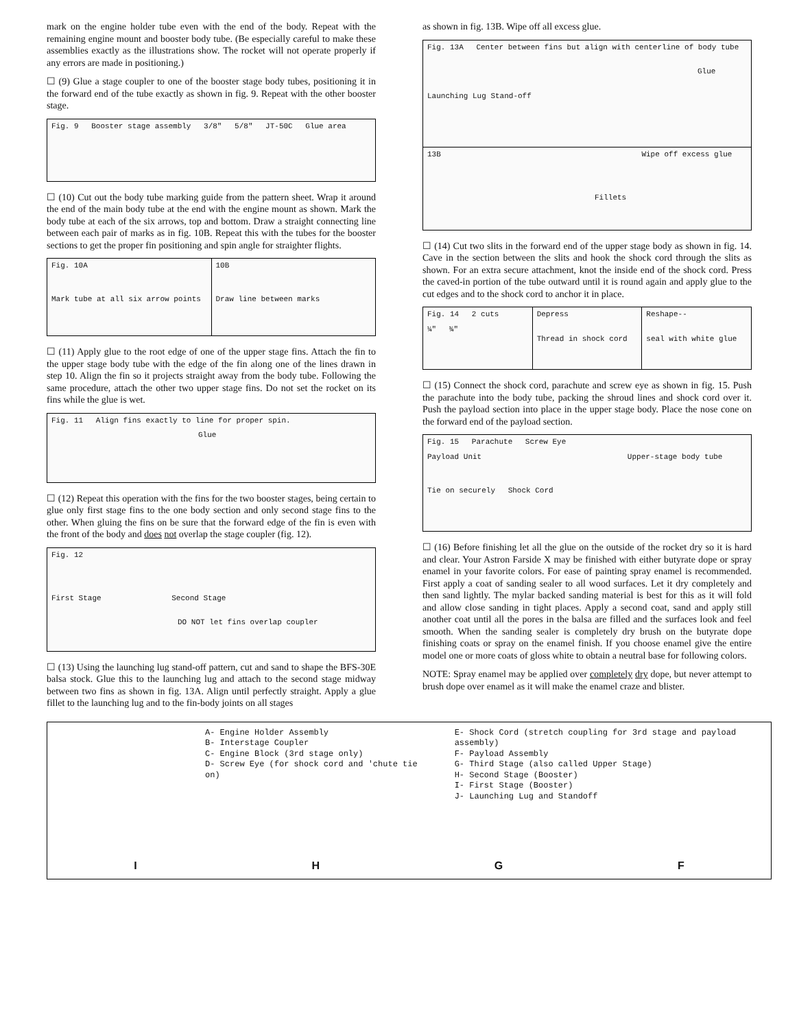mark on the engine holder tube even with the end of the body. Repeat with the remaining engine mount and booster body tube. (Be especially careful to make these assemblies exactly as the illustrations show. The rocket will not operate properly if any errors are made in positioning.)
☐ (9) Glue a stage coupler to one of the booster stage body tubes, positioning it in the forward end of the tube exactly as shown in fig. 9. Repeat with the other booster stage.
Fig. 9 Booster stage assembly 3/8" 5/8" JT-50C Glue area
☐ (10) Cut out the body tube marking guide from the pattern sheet. Wrap it around the end of the main body tube at the end with the engine mount as shown. Mark the body tube at each of the six arrows, top and bottom. Draw a straight connecting line between each pair of marks as in fig. 10B. Repeat this with the tubes for the booster sections to get the proper fin positioning and spin angle for straighter flights.
Fig. 10A
Mark tube at all six arrow points
10B
Draw line between marks
☐ (11) Apply glue to the root edge of one of the upper stage fins. Attach the fin to the upper stage body tube with the edge of the fin along one of the lines drawn in step 10. Align the fin so it projects straight away from the body tube. Following the same procedure, attach the other two upper stage fins. Do not set the rocket on its fins while the glue is wet.
Fig. 11 Align fins exactly to line for proper spin.
Glue
☐ (12) Repeat this operation with the fins for the two booster stages, being certain to glue only first stage fins to the one body section and only second stage fins to the other. When gluing the fins on be sure that the forward edge of the fin is even with the front of the body and does not overlap the stage coupler (fig. 12).
Fig. 12
First Stage Second Stage
DO NOT let fins overlap coupler
☐ (13) Using the launching lug stand-off pattern, cut and sand to shape the BFS-30E balsa stock. Glue this to the launching lug and attach to the second stage midway between two fins as shown in fig. 13A. Align until perfectly straight. Apply a glue fillet to the launching lug and to the fin-body joints on all stages
as shown in fig. 13B. Wipe off all excess glue.
Fig. 13A Center between fins but align with centerline of body tube
Glue
Launching Lug Stand-off
13B Wipe off excess glue
Fillets
☐ (14) Cut two slits in the forward end of the upper stage body as shown in fig. 14. Cave in the section between the slits and hook the shock cord through the slits as shown. For an extra secure attachment, knot the inside end of the shock cord. Press the caved-in portion of the tube outward until it is round again and apply glue to the cut edges and to the shock cord to anchor it in place.
Fig. 14 2 cuts
¼" ¾"
Depress
Thread in shock cord
Reshape--
seal with white glue
☐ (15) Connect the shock cord, parachute and screw eye as shown in fig. 15. Push the parachute into the body tube, packing the shroud lines and shock cord over it. Push the payload section into place in the upper stage body. Place the nose cone on the forward end of the payload section.
Fig. 15 Parachute Screw Eye
Payload Unit Upper-stage body tube
Tie on securely Shock Cord
☐ (16) Before finishing let all the glue on the outside of the rocket dry so it is hard and clear. Your Astron Farside X may be finished with either butyrate dope or spray enamel in your favorite colors. For ease of painting spray enamel is recommended. First apply a coat of sanding sealer to all wood surfaces. Let it dry completely and then sand lightly. The mylar backed sanding material is best for this as it will fold and allow close sanding in tight places. Apply a second coat, sand and apply still another coat until all the pores in the balsa are filled and the surfaces look and feel smooth. When the sanding sealer is completely dry brush on the butyrate dope finishing coats or spray on the enamel finish. If you choose enamel give the entire model one or more coats of gloss white to obtain a neutral base for following colors.
NOTE: Spray enamel may be applied over completely dry dope, but never attempt to brush dope over enamel as it will make the enamel craze and blister.
A- Engine Holder Assembly
B- Interstage Coupler
C- Engine Block (3rd stage only)
D- Screw Eye (for shock cord and 'chute tie on)
E- Shock Cord (stretch coupling for 3rd stage and payload assembly)
F- Payload Assembly
G- Third Stage (also called Upper Stage)
H- Second Stage (Booster)
I- First Stage (Booster)
J- Launching Lug and Standoff
I H G F